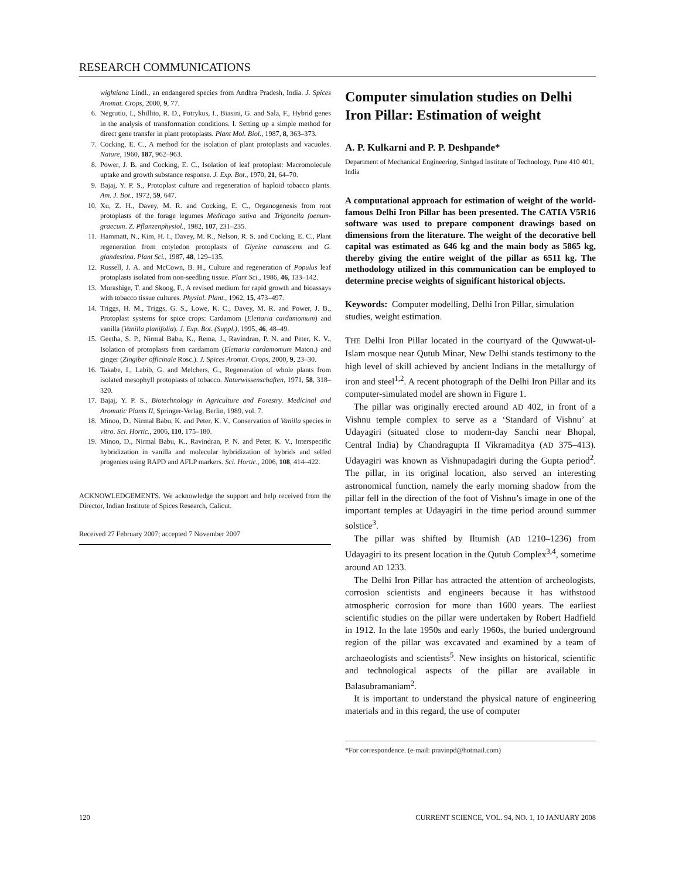RESEARCH COMMUNICATIONS
wightiana Lindl., an endangered species from Andhra Pradesh, India. J. Spices Aromat. Crops, 2000, 9, 77.
6. Negrutiu, I., Shillito, R. D., Potrykus, I., Biasini, G. and Sala, F., Hybrid genes in the analysis of transformation conditions. I. Setting up a simple method for direct gene transfer in plant protoplasts. Plant Mol. Biol., 1987, 8, 363–373.
7. Cocking, E. C., A method for the isolation of plant protoplasts and vacuoles. Nature, 1960, 187, 962–963.
8. Power, J. B. and Cocking, E. C., Isolation of leaf protoplast: Macromolecule uptake and growth substance response. J. Exp. Bot., 1970, 21, 64–70.
9. Bajaj, Y. P. S., Protoplast culture and regeneration of haploid tobacco plants. Am. J. Bot., 1972, 59, 647.
10. Xu, Z. H., Davey, M. R. and Cocking, E. C., Organogenesis from root protoplasts of the forage legumes Medicago sativa and Trigonella foenum-graecum. Z. Pflanzenphysiol., 1982, 107, 231–235.
11. Hammatt, N., Kim, H. I., Davey, M. R., Nelson, R. S. and Cocking, E. C., Plant regeneration from cotyledon protoplasts of Glycine canascens and G. glandestina. Plant Sci., 1987, 48, 129–135.
12. Russell, J. A. and McCown, B. H., Culture and regeneration of Populus leaf protoplasts isolated from non-seedling tissue. Plant Sci., 1986, 46, 133–142.
13. Murashige, T. and Skoog, F., A revised medium for rapid growth and bioassays with tobacco tissue cultures. Physiol. Plant., 1962, 15, 473–497.
14. Triggs, H. M., Triggs, G. S., Lowe, K. C., Davey, M. R. and Power, J. B., Protoplast systems for spice crops: Cardamom (Elettaria cardamomum) and vanilla (Vanilla planifolia). J. Exp. Bot. (Suppl.), 1995, 46, 48–49.
15. Geetha, S. P., Nirmal Babu, K., Rema, J., Ravindran, P. N. and Peter, K. V., Isolation of protoplasts from cardamom (Elettaria cardamomum Maton.) and ginger (Zingiber officinale Rosc.). J. Spices Aromat. Crops, 2000, 9, 23–30.
16. Takabe, I., Labib, G. and Melchers, G., Regeneration of whole plants from isolated mesophyll protoplasts of tobacco. Naturwissenschaften, 1971, 58, 318–320.
17. Bajaj, Y. P. S., Biotechnology in Agriculture and Forestry. Medicinal and Aromatic Plants II, Springer-Verlag, Berlin, 1989, vol. 7.
18. Minoo, D., Nirmal Babu, K. and Peter, K. V., Conservation of Vanilla species in vitro. Sci. Hortic., 2006, 110, 175–180.
19. Minoo, D., Nirmal Babu, K., Ravindran, P. N. and Peter, K. V., Interspecific hybridization in vanilla and molecular hybridization of hybrids and selfed progenies using RAPD and AFLP markers. Sci. Hortic., 2006, 108, 414–422.
ACKNOWLEDGEMENTS. We acknowledge the support and help received from the Director, Indian Institute of Spices Research, Calicut.
Received 27 February 2007; accepted 7 November 2007
Computer simulation studies on Delhi Iron Pillar: Estimation of weight
A. P. Kulkarni and P. P. Deshpande*
Department of Mechanical Engineering, Sinhgad Institute of Technology, Pune 410 401, India
A computational approach for estimation of weight of the world-famous Delhi Iron Pillar has been presented. The CATIA V5R16 software was used to prepare component drawings based on dimensions from the literature. The weight of the decorative bell capital was estimated as 646 kg and the main body as 5865 kg, thereby giving the entire weight of the pillar as 6511 kg. The methodology utilized in this communication can be employed to determine precise weights of significant historical objects.
Keywords: Computer modelling, Delhi Iron Pillar, simulation studies, weight estimation.
THE Delhi Iron Pillar located in the courtyard of the Quwwat-ul-Islam mosque near Qutub Minar, New Delhi stands testimony to the high level of skill achieved by ancient Indians in the metallurgy of iron and steel<sup>1,2</sup>. A recent photograph of the Delhi Iron Pillar and its computer-simulated model are shown in Figure 1.
The pillar was originally erected around AD 402, in front of a Vishnu temple complex to serve as a ‘Standard of Vishnu’ at Udayagiri (situated close to modern-day Sanchi near Bhopal, Central India) by Chandragupta II Vikramaditya (AD 375–413). Udayagiri was known as Vishnupadagiri during the Gupta period<sup>2</sup>. The pillar, in its original location, also served an interesting astronomical function, namely the early morning shadow from the pillar fell in the direction of the foot of Vishnu’s image in one of the important temples at Udayagiri in the time period around summer solstice<sup>3</sup>.
The pillar was shifted by Iltumish (AD 1210–1236) from Udayagiri to its present location in the Qutub Complex<sup>3,4</sup>, sometime around AD 1233.
The Delhi Iron Pillar has attracted the attention of archeologists, corrosion scientists and engineers because it has withstood atmospheric corrosion for more than 1600 years. The earliest scientific studies on the pillar were undertaken by Robert Hadfield in 1912. In the late 1950s and early 1960s, the buried underground region of the pillar was excavated and examined by a team of archaeologists and scientists<sup>5</sup>. New insights on historical, scientific and technological aspects of the pillar are available in Balasubramaniam<sup>2</sup>.
It is important to understand the physical nature of engineering materials and in this regard, the use of computer
*For correspondence. (e-mail: pravinpd@hotmail.com)
120 CURRENT SCIENCE, VOL. 94, NO. 1, 10 JANUARY 2008